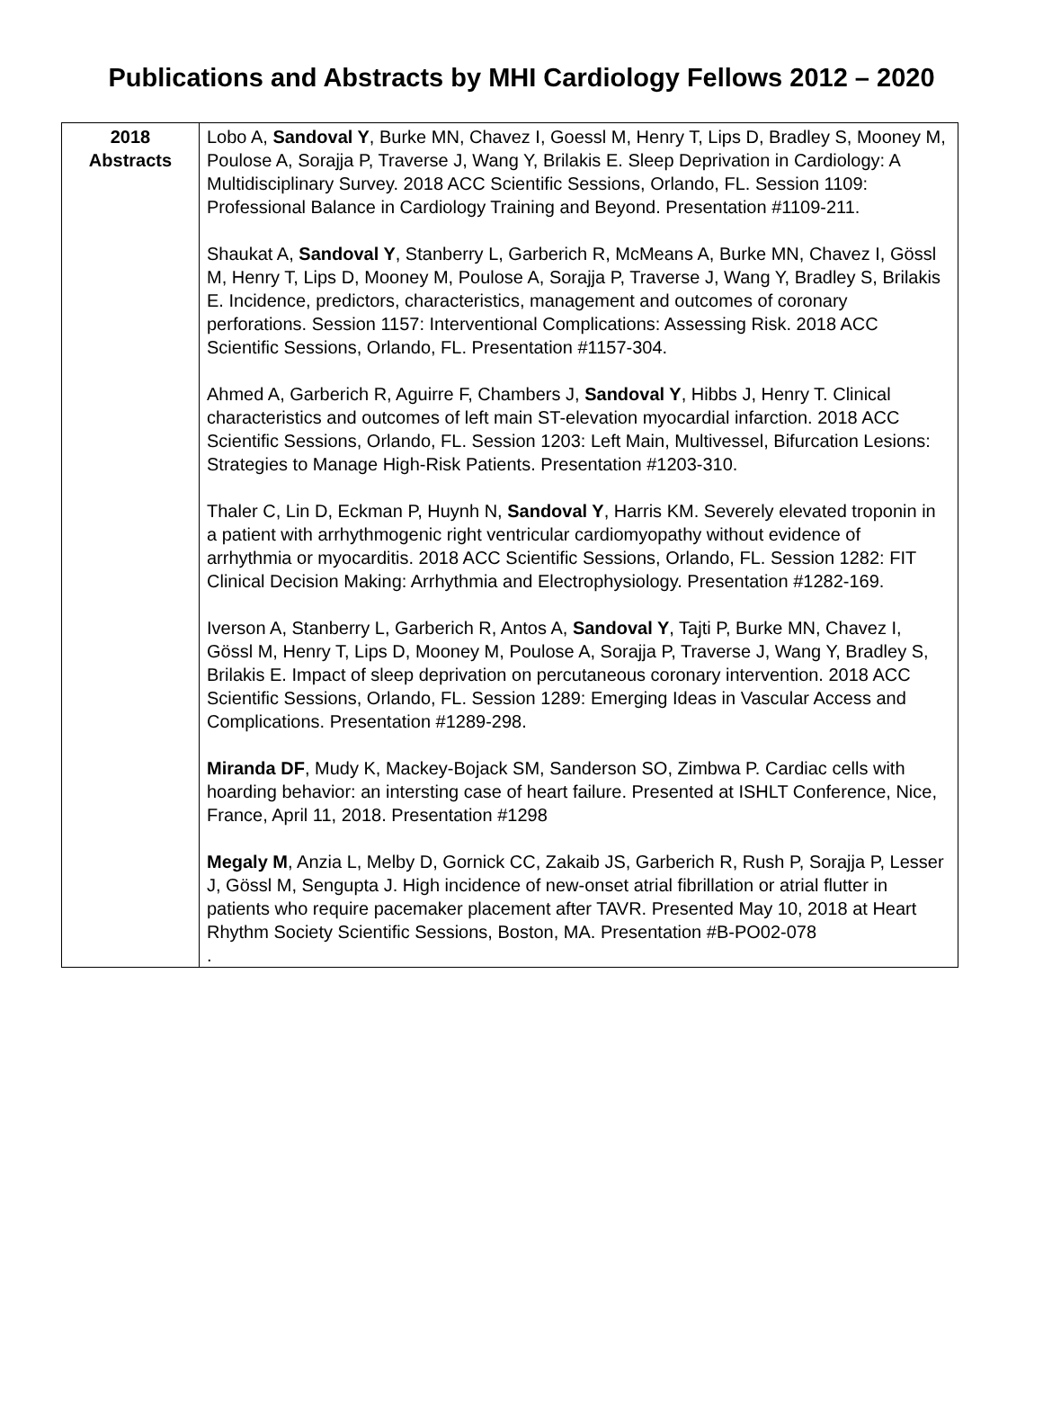Publications and Abstracts by MHI Cardiology Fellows 2012 – 2020
| 2018 Abstracts | Lobo A, Sandoval Y , Burke MN, Chavez I, Goessl M, Henry T, Lips D, Bradley S, Mooney M, Poulose A, Sorajja P, Traverse J, Wang Y, Brilakis E. Sleep Deprivation in Cardiology: A Multidisciplinary Survey. 2018 ACC Scientific Sessions, Orlando, FL. Session 1109: Professional Balance in Cardiology Training and Beyond. Presentation #1109-211. Shaukat A, Sandoval Y , Stanberry L, Garberich R, McMeans A, Burke MN, Chavez I, Gössl M, Henry T, Lips D, Mooney M, Poulose A, Sorajja P, Traverse J, Wang Y, Bradley S, Brilakis E. Incidence, predictors, characteristics, management and outcomes of coronary perforations. Session 1157: Interventional Complications: Assessing Risk. 2018 ACC Scientific Sessions, Orlando, FL. Presentation #1157-304. Ahmed A, Garberich R, Aguirre F, Chambers J, Sandoval Y , Hibbs J, Henry T. Clinical characteristics and outcomes of left main ST-elevation myocardial infarction. 2018 ACC Scientific Sessions, Orlando, FL. Session 1203: Left Main, Multivessel, Bifurcation Lesions: Strategies to Manage High-Risk Patients. Presentation #1203-310. Thaler C, Lin D, Eckman P, Huynh N, Sandoval Y , Harris KM. Severely elevated troponin in a patient with arrhythmogenic right ventricular cardiomyopathy without evidence of arrhythmia or myocarditis. 2018 ACC Scientific Sessions, Orlando, FL. Session 1282: FIT Clinical Decision Making: Arrhythmia and Electrophysiology. Presentation #1282-169. Iverson A, Stanberry L, Garberich R, Antos A, Sandoval Y , Tajti P, Burke MN, Chavez I, Gössl M, Henry T, Lips D, Mooney M, Poulose A, Sorajja P, Traverse J, Wang Y, Bradley S, Brilakis E. Impact of sleep deprivation on percutaneous coronary intervention. 2018 ACC Scientific Sessions, Orlando, FL. Session 1289: Emerging Ideas in Vascular Access and Complications. Presentation #1289-298. Miranda DF , Mudy K, Mackey-Bojack SM, Sanderson SO, Zimbwa P. Cardiac cells with hoarding behavior: an intersting case of heart failure. Presented at ISHLT Conference, Nice, France, April 11, 2018. Presentation #1298 Megaly M , Anzia L, Melby D, Gornick CC, Zakaib JS, Garberich R, Rush P, Sorajja P, Lesser J, Gössl M, Sengupta J. High incidence of new-onset atrial fibrillation or atrial flutter in patients who require pacemaker placement after TAVR. Presented May 10, 2018 at Heart Rhythm Society Scientific Sessions, Boston, MA. Presentation #B-PO02-078 . |